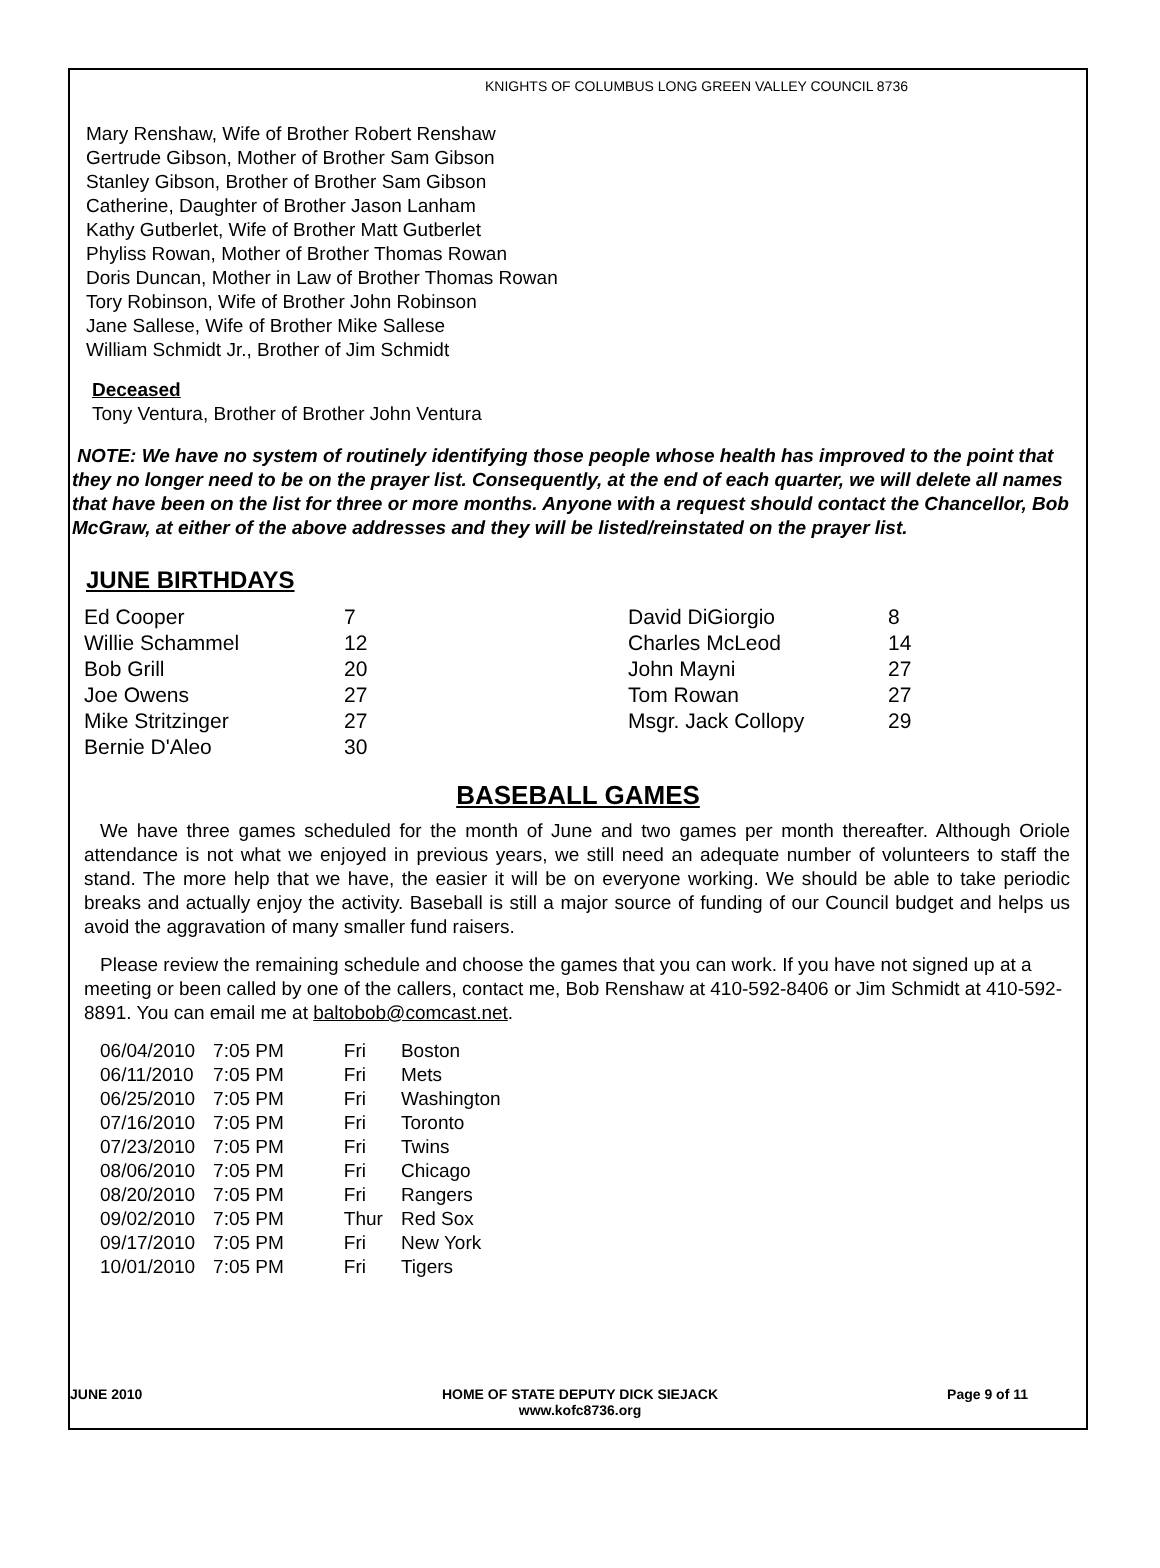KNIGHTS OF COLUMBUS LONG GREEN VALLEY COUNCIL 8736
Mary Renshaw, Wife of Brother Robert Renshaw
Gertrude Gibson, Mother of Brother Sam Gibson
Stanley Gibson, Brother of Brother Sam Gibson
Catherine, Daughter of Brother Jason Lanham
Kathy Gutberlet, Wife of Brother Matt Gutberlet
Phyliss Rowan, Mother of Brother Thomas Rowan
Doris Duncan, Mother in Law of Brother Thomas Rowan
Tory Robinson, Wife of Brother John Robinson
Jane Sallese, Wife of Brother Mike Sallese
William Schmidt Jr., Brother of Jim Schmidt
Deceased
Tony Ventura, Brother of Brother John Ventura
NOTE: We have no system of routinely identifying those people whose health has improved to the point that they no longer need to be on the prayer list. Consequently, at the end of each quarter, we will delete all names that have been on the list for three or more months. Anyone with a request should contact the Chancellor, Bob McGraw, at either of the above addresses and they will be listed/reinstated on the prayer list.
JUNE BIRTHDAYS
| Ed Cooper | 7 | David DiGiorgio | 8 |
| Willie Schammel | 12 | Charles McLeod | 14 |
| Bob Grill | 20 | John Mayni | 27 |
| Joe Owens | 27 | Tom Rowan | 27 |
| Mike Stritzinger | 27 | Msgr. Jack Collopy | 29 |
| Bernie D'Aleo | 30 | | |
BASEBALL GAMES
We have three games scheduled for the month of June and two games per month thereafter. Although Oriole attendance is not what we enjoyed in previous years, we still need an adequate number of volunteers to staff the stand. The more help that we have, the easier it will be on everyone working. We should be able to take periodic breaks and actually enjoy the activity. Baseball is still a major source of funding of our Council budget and helps us avoid the aggravation of many smaller fund raisers.
Please review the remaining schedule and choose the games that you can work. If you have not signed up at a meeting or been called by one of the callers, contact me, Bob Renshaw at 410-592-8406 or Jim Schmidt at 410-592-8891. You can email me at baltobob@comcast.net.
| 06/04/2010 | 7:05 PM | Fri | Boston |
| 06/11/2010 | 7:05 PM | Fri | Mets |
| 06/25/2010 | 7:05 PM | Fri | Washington |
| 07/16/2010 | 7:05 PM | Fri | Toronto |
| 07/23/2010 | 7:05 PM | Fri | Twins |
| 08/06/2010 | 7:05 PM | Fri | Chicago |
| 08/20/2010 | 7:05 PM | Fri | Rangers |
| 09/02/2010 | 7:05 PM | Thur | Red Sox |
| 09/17/2010 | 7:05 PM | Fri | New York |
| 10/01/2010 | 7:05 PM | Fri | Tigers |
JUNE 2010 HOME OF STATE DEPUTY DICK SIEJACK
www.kofc8736.org
Page 9 of 11